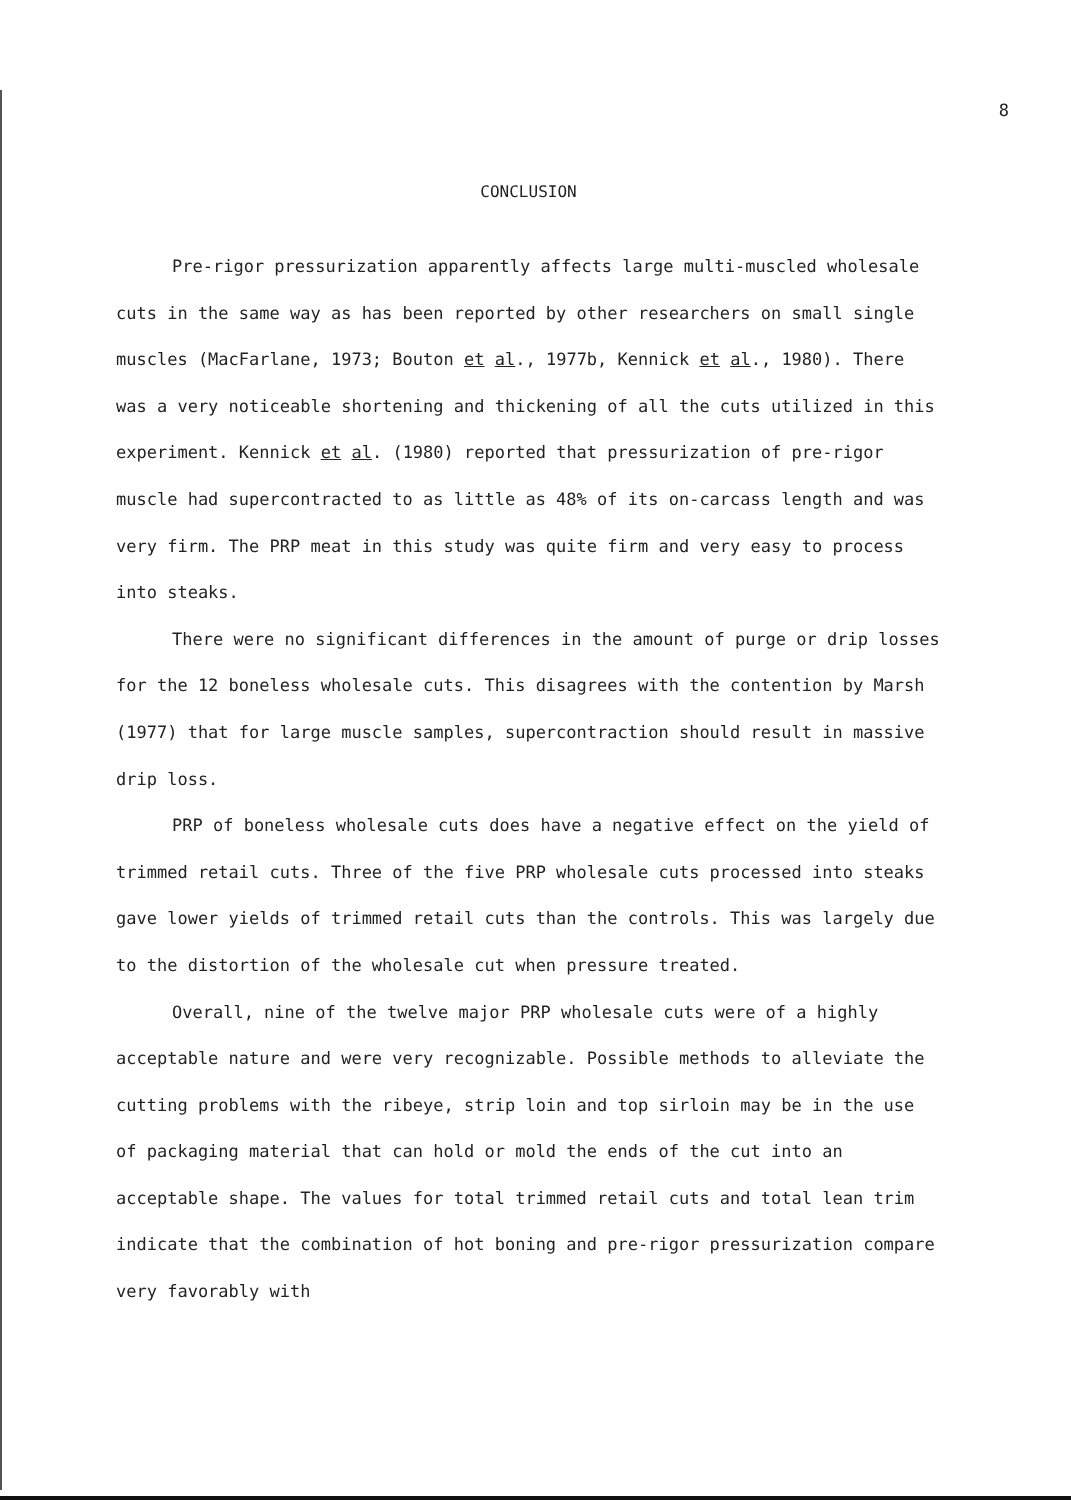8
CONCLUSION
Pre-rigor pressurization apparently affects large multi-muscled wholesale cuts in the same way as has been reported by other researchers on small single muscles (MacFarlane, 1973; Bouton et al., 1977b, Kennick et al., 1980). There was a very noticeable shortening and thickening of all the cuts utilized in this experiment. Kennick et al. (1980) reported that pressurization of pre-rigor muscle had supercontracted to as little as 48% of its on-carcass length and was very firm. The PRP meat in this study was quite firm and very easy to process into steaks.
There were no significant differences in the amount of purge or drip losses for the 12 boneless wholesale cuts. This disagrees with the contention by Marsh (1977) that for large muscle samples, supercontraction should result in massive drip loss.
PRP of boneless wholesale cuts does have a negative effect on the yield of trimmed retail cuts. Three of the five PRP wholesale cuts processed into steaks gave lower yields of trimmed retail cuts than the controls. This was largely due to the distortion of the wholesale cut when pressure treated.
Overall, nine of the twelve major PRP wholesale cuts were of a highly acceptable nature and were very recognizable. Possible methods to alleviate the cutting problems with the ribeye, strip loin and top sirloin may be in the use of packaging material that can hold or mold the ends of the cut into an acceptable shape. The values for total trimmed retail cuts and total lean trim indicate that the combination of hot boning and pre-rigor pressurization compare very favorably with